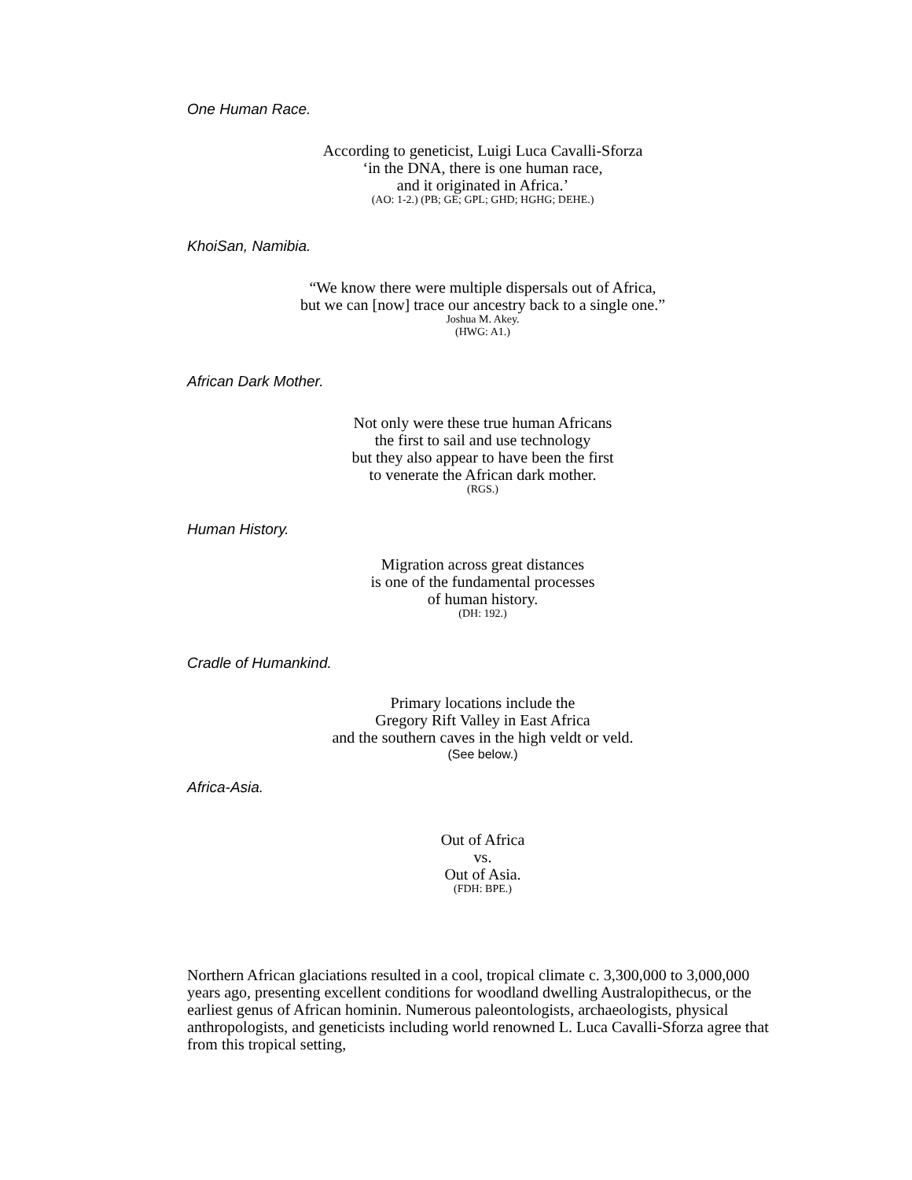One Human Race.
According to geneticist, Luigi Luca Cavalli-Sforza
‘in the DNA, there is one human race,
and it originated in Africa.’
(AO: 1-2.) (PB; GE; GPL; GHD; HGHG; DEHE.)
KhoiSan, Namibia.
“We know there were multiple dispersals out of Africa,
but we can [now] trace our ancestry back to a single one.”
Joshua M. Akey.
(HWG: A1.)
African Dark Mother.
Not only were these true human Africans
the first to sail and use technology
but they also appear to have been the first
to venerate the African dark mother.
(RGS.)
Human History.
Migration across great distances
is one of the fundamental processes
of human history.
(DH: 192.)
Cradle of Humankind.
Primary locations include the
Gregory Rift Valley in East Africa
and the southern caves in the high veldt or veld.
(See below.)
Africa-Asia.
Out of Africa
vs.
Out of Asia.
(FDH: BPE.)
Northern African glaciations resulted in a cool, tropical climate c. 3,300,000 to 3,000,000 years ago, presenting excellent conditions for woodland dwelling Australopithecus, or the earliest genus of African hominin. Numerous paleontologists, archaeologists, physical anthropologists, and geneticists including world renowned L. Luca Cavalli-Sforza agree that from this tropical setting,